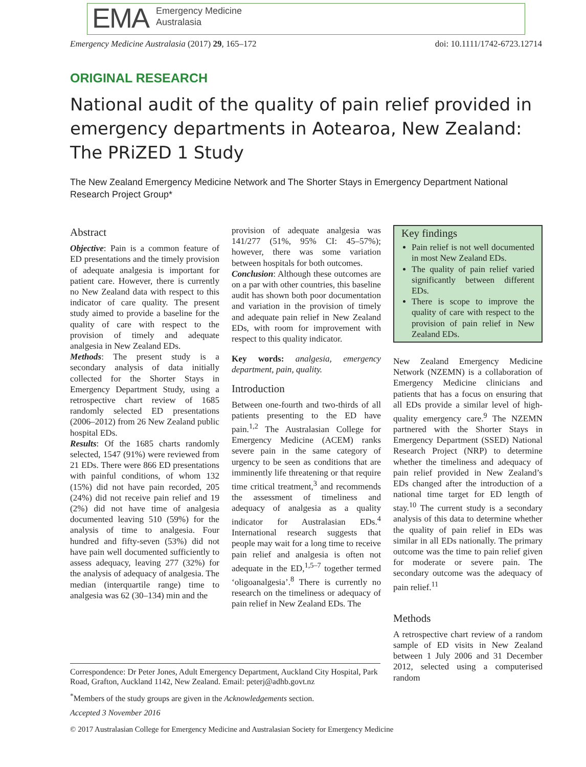EMA Emergency Medicine
Australasia
Emergency Medicine Australasia (2017) 29, 165–172 doi: 10.1111/1742-6723.12714
ORIGINAL RESEARCH
National audit of the quality of pain relief provided in emergency departments in Aotearoa, New Zealand: The PRiZED 1 Study
The New Zealand Emergency Medicine Network and The Shorter Stays in Emergency Department National Research Project Group*
Abstract
Objective: Pain is a common feature of ED presentations and the timely provision of adequate analgesia is important for patient care. However, there is currently no New Zealand data with respect to this indicator of care quality. The present study aimed to provide a baseline for the quality of care with respect to the provision of timely and adequate analgesia in New Zealand EDs.
Methods: The present study is a secondary analysis of data initially collected for the Shorter Stays in Emergency Department Study, using a retrospective chart review of 1685 randomly selected ED presentations (2006–2012) from 26 New Zealand public hospital EDs.
Results: Of the 1685 charts randomly selected, 1547 (91%) were reviewed from 21 EDs. There were 866 ED presentations with painful conditions, of whom 132 (15%) did not have pain recorded, 205 (24%) did not receive pain relief and 19 (2%) did not have time of analgesia documented leaving 510 (59%) for the analysis of time to analgesia. Four hundred and fifty-seven (53%) did not have pain well documented sufficiently to assess adequacy, leaving 277 (32%) for the analysis of adequacy of analgesia. The median (interquartile range) time to analgesia was 62 (30–134) min and the
provision of adequate analgesia was 141/277 (51%, 95% CI: 45–57%); however, there was some variation between hospitals for both outcomes.
Conclusion: Although these outcomes are on a par with other countries, this baseline audit has shown both poor documentation and variation in the provision of timely and adequate pain relief in New Zealand EDs, with room for improvement with respect to this quality indicator.
Key words: analgesia, emergency department, pain, quality.
Introduction
Between one-fourth and two-thirds of all patients presenting to the ED have pain.<sup>1,2</sup> The Australasian College for Emergency Medicine (ACEM) ranks severe pain in the same category of urgency to be seen as conditions that are imminently life threatening or that require time critical treatment,<sup>3</sup> and recommends the assessment of timeliness and adequacy of analgesia as a quality indicator for Australasian EDs.<sup>4</sup> International research suggests that people may wait for a long time to receive pain relief and analgesia is often not adequate in the ED,<sup>1,5–7</sup> together termed ‘oligoanalgesia’.<sup>8</sup> There is currently no research on the timeliness or adequacy of pain relief in New Zealand EDs. The
Key findings
Pain relief is not well documented in most New Zealand EDs.
The quality of pain relief varied significantly between different EDs.
There is scope to improve the quality of care with respect to the provision of pain relief in New Zealand EDs.
New Zealand Emergency Medicine Network (NZEMN) is a collaboration of Emergency Medicine clinicians and patients that has a focus on ensuring that all EDs provide a similar level of high-quality emergency care.<sup>9</sup> The NZEMN partnered with the Shorter Stays in Emergency Department (SSED) National Research Project (NRP) to determine whether the timeliness and adequacy of pain relief provided in New Zealand’s EDs changed after the introduction of a national time target for ED length of stay.<sup>10</sup> The current study is a secondary analysis of this data to determine whether the quality of pain relief in EDs was similar in all EDs nationally. The primary outcome was the time to pain relief given for moderate or severe pain. The secondary outcome was the adequacy of pain relief.<sup>11</sup>
Methods
A retrospective chart review of a random sample of ED visits in New Zealand between 1 July 2006 and 31 December 2012, selected using a computerised random
Correspondence: Dr Peter Jones, Adult Emergency Department, Auckland City Hospital, Park Road, Grafton, Auckland 1142, New Zealand. Email: peterj@adhb.govt.nz
<sup>*</sup> Members of the study groups are given in the Acknowledgements section.
Accepted 3 November 2016
© 2017 Australasian College for Emergency Medicine and Australasian Society for Emergency Medicine